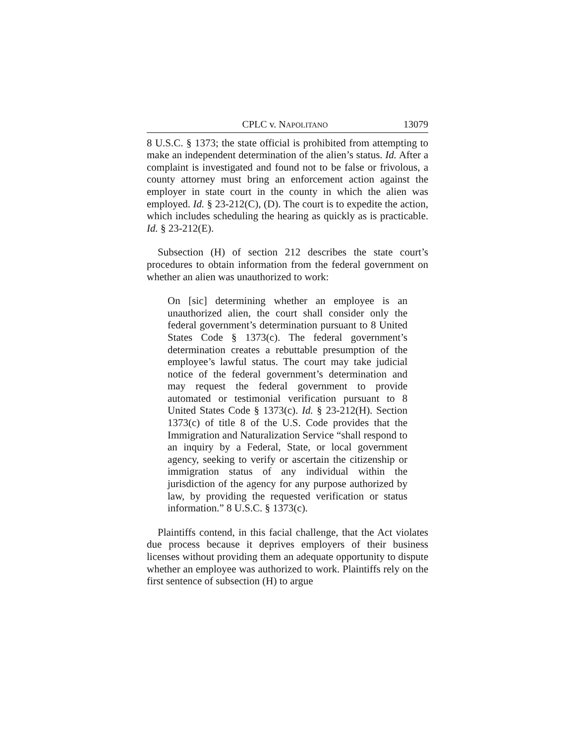CPLC v. NAPOLITANO 13079
8 U.S.C. § 1373; the state official is prohibited from attempting to make an independent determination of the alien’s status. Id. After a complaint is investigated and found not to be false or frivolous, a county attorney must bring an enforcement action against the employer in state court in the county in which the alien was employed. Id. § 23-212(C), (D). The court is to expedite the action, which includes scheduling the hearing as quickly as is practicable. Id. § 23-212(E).
Subsection (H) of section 212 describes the state court’s procedures to obtain information from the federal government on whether an alien was unauthorized to work:
On [sic] determining whether an employee is an unauthorized alien, the court shall consider only the federal government’s determination pursuant to 8 United States Code § 1373(c). The federal government’s determination creates a rebuttable presumption of the employee’s lawful status. The court may take judicial notice of the federal government’s determination and may request the federal government to provide automated or testimonial verification pursuant to 8 United States Code § 1373(c). Id. § 23-212(H). Section 1373(c) of title 8 of the U.S. Code provides that the Immigration and Naturalization Service “shall respond to an inquiry by a Federal, State, or local government agency, seeking to verify or ascertain the citizenship or immigration status of any individual within the jurisdiction of the agency for any purpose authorized by law, by providing the requested verification or status information.” 8 U.S.C. § 1373(c).
Plaintiffs contend, in this facial challenge, that the Act violates due process because it deprives employers of their business licenses without providing them an adequate opportunity to dispute whether an employee was authorized to work. Plaintiffs rely on the first sentence of subsection (H) to argue